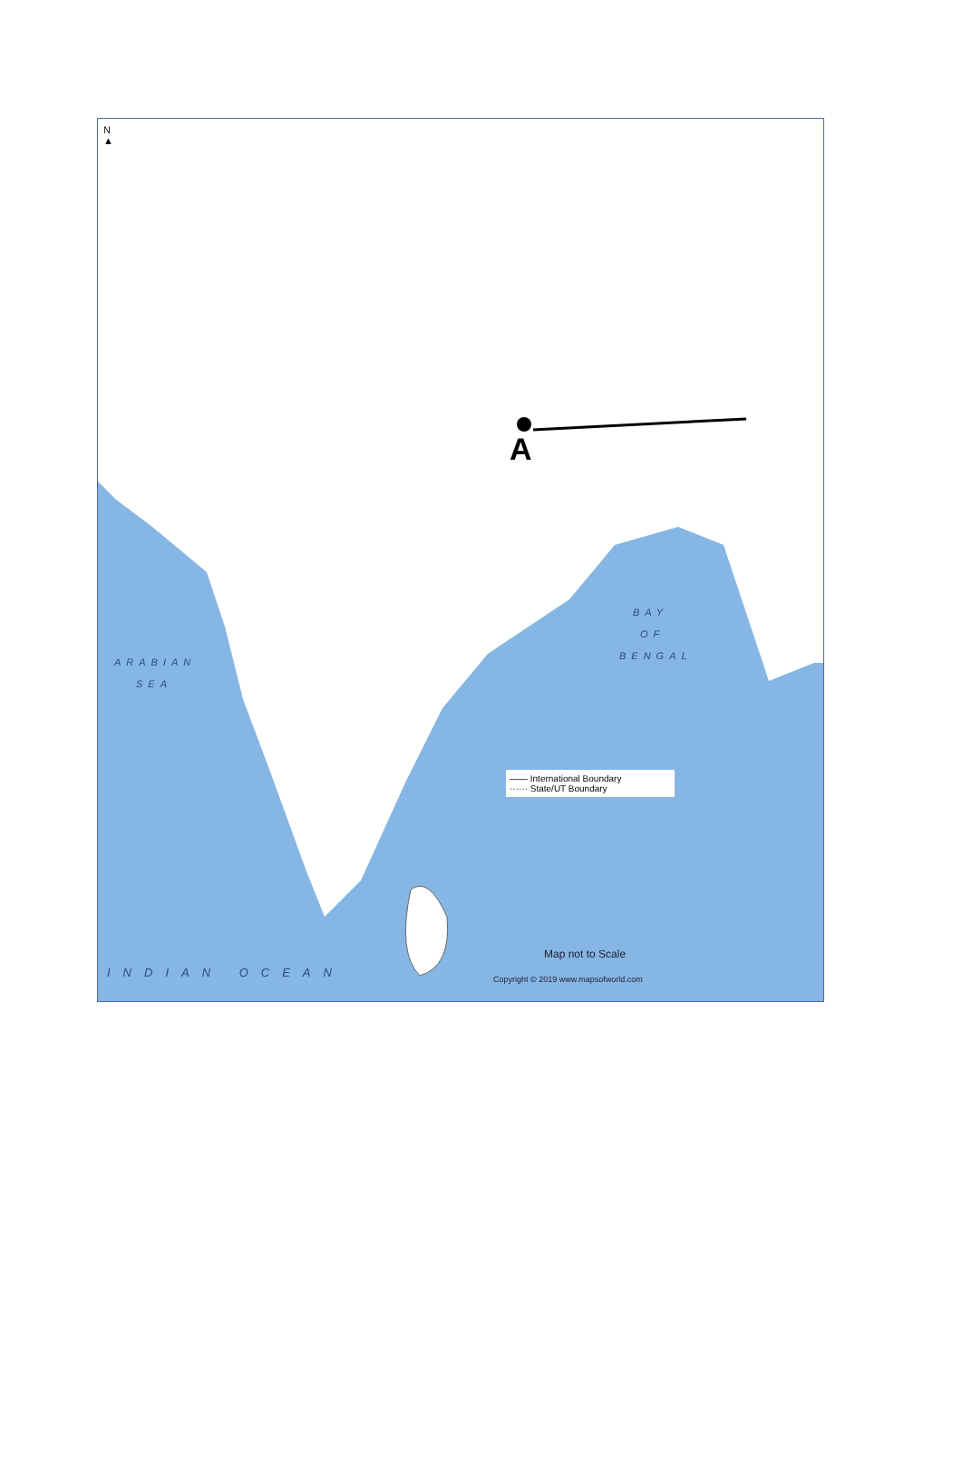N
▲
A
BAY
OF
BENGAL
ARABIAN
SEA
INDIAN OCEAN
—— International Boundary
······ State/UT Boundary
Map not to Scale
Copyright © 2019 www.mapsofworld.com